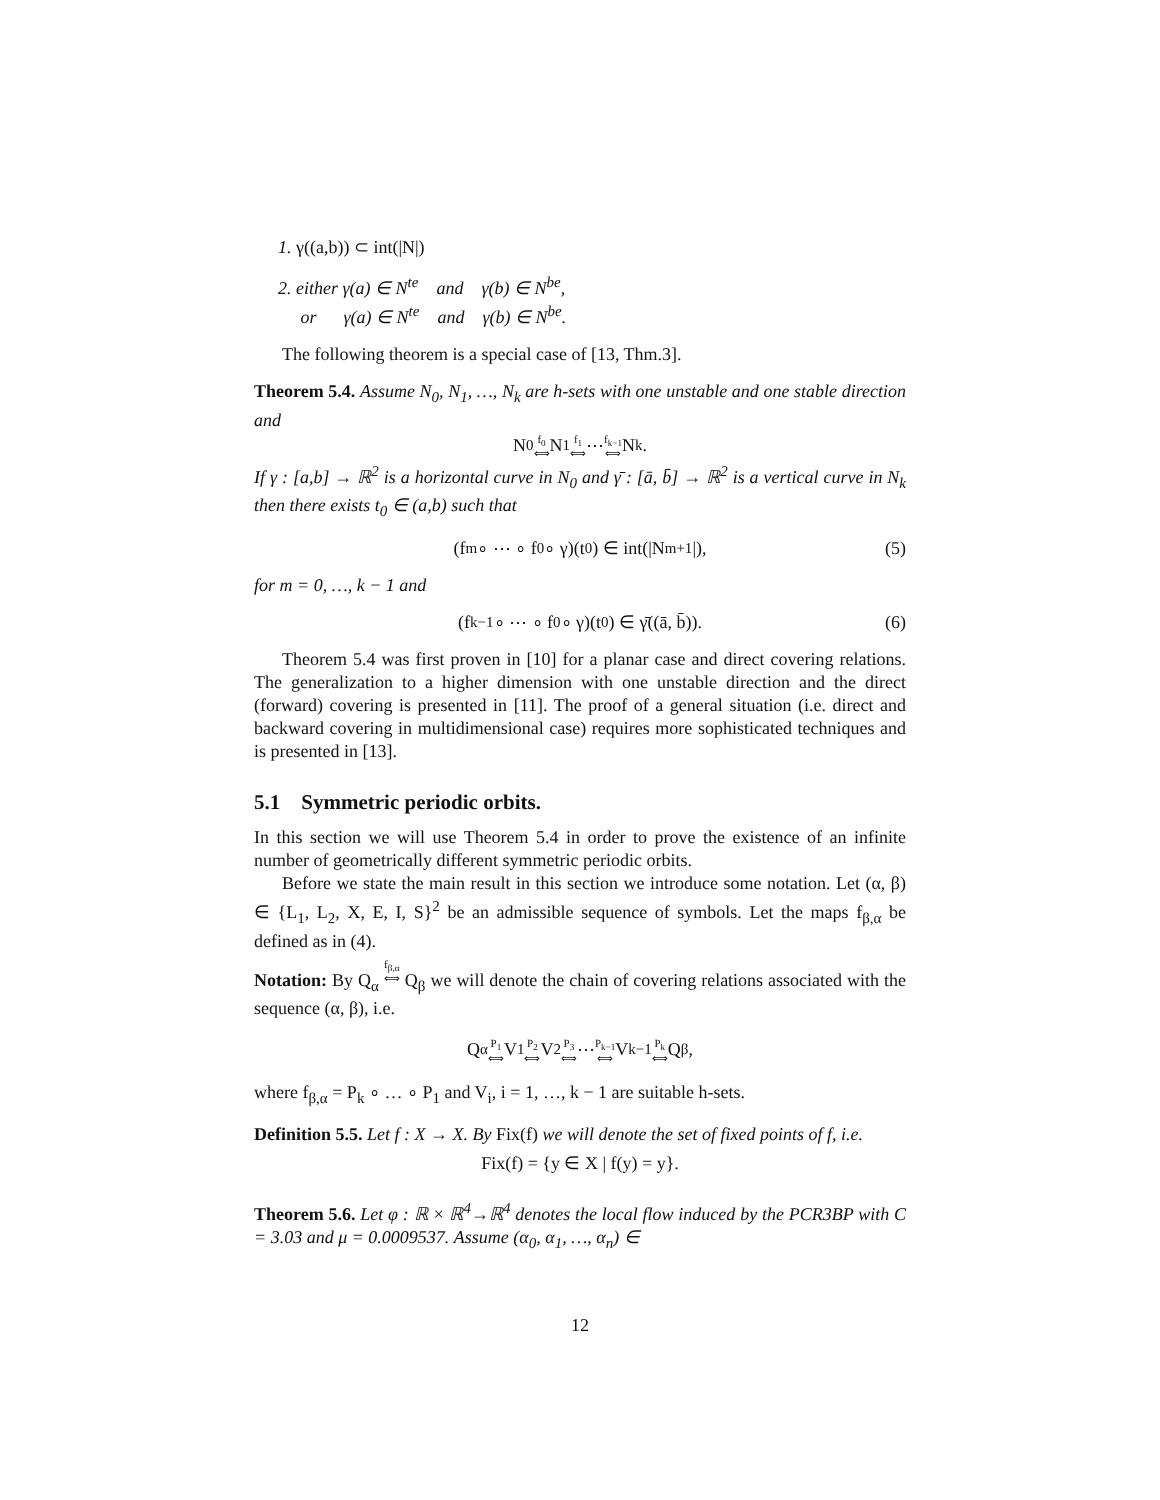1. γ((a,b)) ⊂ int(|N|)
2. either γ(a) ∈ N<sup>te</sup> and γ(b) ∈ N<sup>be</sup>,
or γ(a) ∈ N<sup>te</sup> and γ(b) ∈ N<sup>be</sup>.
The following theorem is a special case of [13, Thm.3].
Theorem 5.4. Assume N<sub>0</sub>, N<sub>1</sub>, …, N<sub>k</sub> are h-sets with one unstable and one stable direction and
N<sub>0</sub> f<sub>0</sub>
⟺ N<sub>1</sub> f<sub>1</sub>
⟺ ⋯ f<sub>k−1</sub>
⟺ N<sub>k</sub>.
If γ : [a,b] → ℝ<sup>2</sup> is a horizontal curve in N<sub>0</sub> and γ̄ : [ā, b̄] → ℝ<sup>2</sup> is a vertical curve in N<sub>k</sub> then there exists t<sub>0</sub> ∈ (a,b) such that
(f<sub>m</sub> ∘ ⋯ ∘ f<sub>0</sub> ∘ γ)(t<sub>0</sub>) ∈ int(|N<sub>m+1</sub>|), (5)
for m = 0, …, k − 1 and
(f<sub>k−1</sub> ∘ ⋯ ∘ f<sub>0</sub> ∘ γ)(t<sub>0</sub>) ∈ γ̄((ā, b̄)). (6)
Theorem 5.4 was first proven in [10] for a planar case and direct covering relations. The generalization to a higher dimension with one unstable direction and the direct (forward) covering is presented in [11]. The proof of a general situation (i.e. direct and backward covering in multidimensional case) requires more sophisticated techniques and is presented in [13].
5.1 Symmetric periodic orbits.
In this section we will use Theorem 5.4 in order to prove the existence of an infinite number of geometrically different symmetric periodic orbits.
Before we state the main result in this section we introduce some notation. Let (α, β) ∈ {L<sub>1</sub>, L<sub>2</sub>, X, E, I, S}<sup>2</sup> be an admissible sequence of symbols. Let the maps f<sub>β,α</sub> be defined as in (4).
Notation: By Q<sub>α</sub> f<sub>β,α</sub>
⟺ Q<sub>β</sub> we will denote the chain of covering relations associated with the sequence (α, β), i.e.
Q<sub>α</sub> P<sub>1</sub>
⟺ V<sub>1</sub> P<sub>2</sub>
⟺ V<sub>2</sub> P<sub>3</sub>
⟺ ⋯ P<sub>k−1</sub>
⟺ V<sub>k−1</sub> P<sub>k</sub>
⟺ Q<sub>β</sub>,
where f<sub>β,α</sub> = P<sub>k</sub> ∘ … ∘ P<sub>1</sub> and V<sub>i</sub>, i = 1, …, k − 1 are suitable h-sets.
Definition 5.5. Let f : X → X. By Fix(f) we will denote the set of fixed points of f, i.e.
Fix(f) = {y ∈ X | f(y) = y}.
Theorem 5.6. Let φ : ℝ × ℝ<sup>4</sup>→ℝ<sup>4</sup> denotes the local flow induced by the PCR3BP with C = 3.03 and μ = 0.0009537. Assume (α<sub>0</sub>, α<sub>1</sub>, …, α<sub>n</sub>) ∈
12